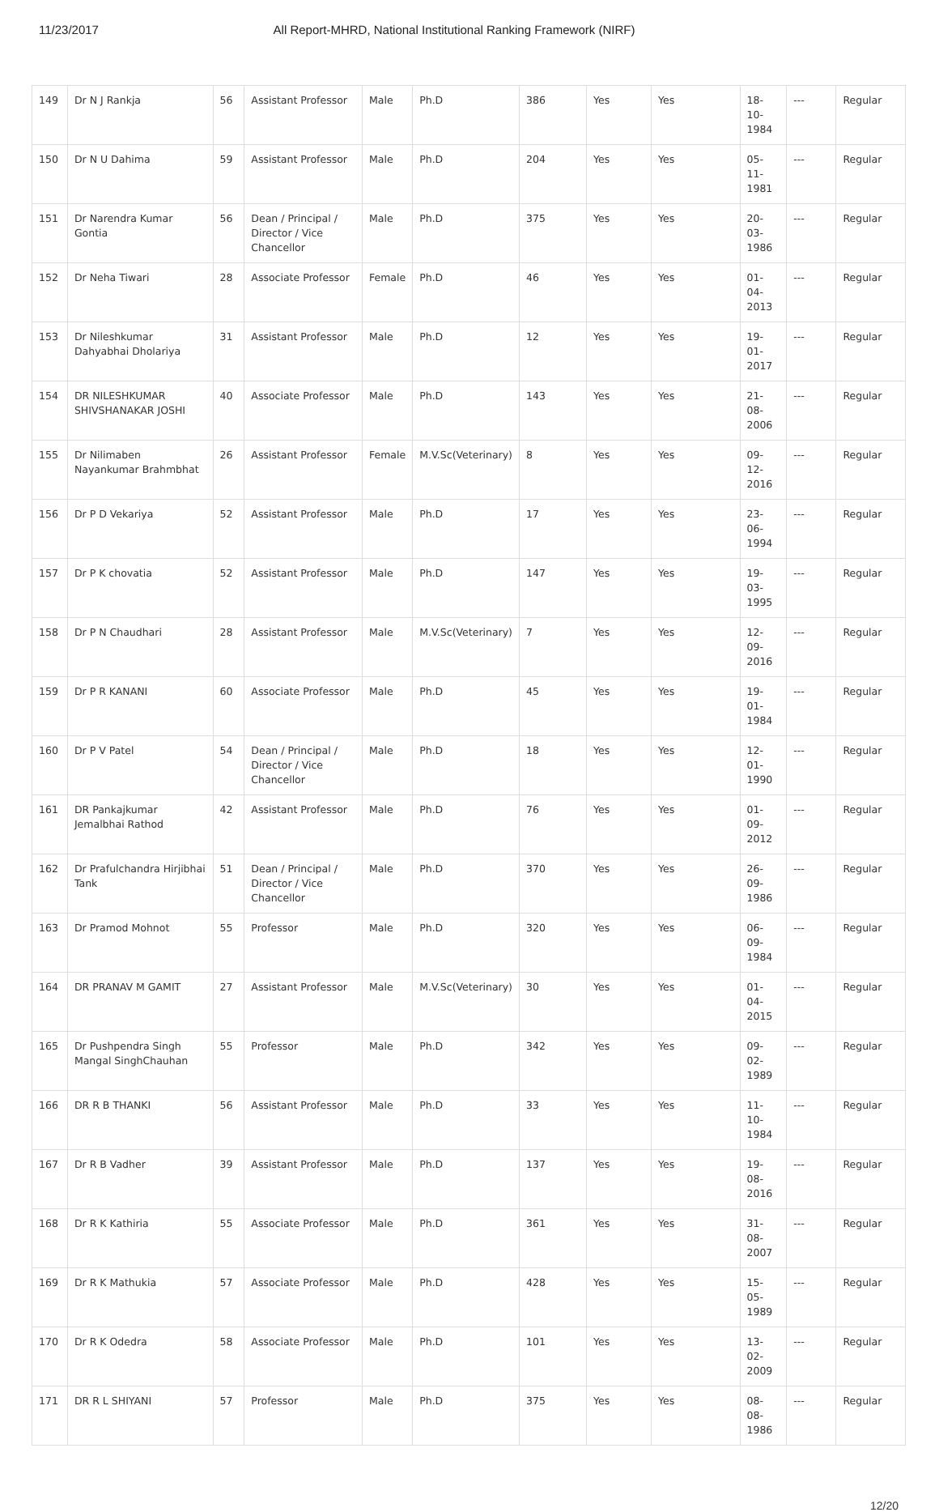11/23/2017 All Report-MHRD, National Institutional Ranking Framework (NIRF)
| 149 | Dr N J Rankja | 56 | Assistant Professor | Male | Ph.D | 386 | Yes | Yes | 18-10-1984 | --- | Regular |
| 150 | Dr N U Dahima | 59 | Assistant Professor | Male | Ph.D | 204 | Yes | Yes | 05-11-1981 | --- | Regular |
| 151 | Dr Narendra Kumar Gontia | 56 | Dean / Principal / Director / Vice Chancellor | Male | Ph.D | 375 | Yes | Yes | 20-03-1986 | --- | Regular |
| 152 | Dr Neha Tiwari | 28 | Associate Professor | Female | Ph.D | 46 | Yes | Yes | 01-04-2013 | --- | Regular |
| 153 | Dr Nileshkumar Dahyabhai Dholariya | 31 | Assistant Professor | Male | Ph.D | 12 | Yes | Yes | 19-01-2017 | --- | Regular |
| 154 | DR NILESHKUMAR SHIVSHANAKAR JOSHI | 40 | Associate Professor | Male | Ph.D | 143 | Yes | Yes | 21-08-2006 | --- | Regular |
| 155 | Dr Nilimaben Nayankumar Brahmbhat | 26 | Assistant Professor | Female | M.V.Sc(Veterinary) | 8 | Yes | Yes | 09-12-2016 | --- | Regular |
| 156 | Dr P D Vekariya | 52 | Assistant Professor | Male | Ph.D | 17 | Yes | Yes | 23-06-1994 | --- | Regular |
| 157 | Dr P K chovatia | 52 | Assistant Professor | Male | Ph.D | 147 | Yes | Yes | 19-03-1995 | --- | Regular |
| 158 | Dr P N Chaudhari | 28 | Assistant Professor | Male | M.V.Sc(Veterinary) | 7 | Yes | Yes | 12-09-2016 | --- | Regular |
| 159 | Dr P R KANANI | 60 | Associate Professor | Male | Ph.D | 45 | Yes | Yes | 19-01-1984 | --- | Regular |
| 160 | Dr P V Patel | 54 | Dean / Principal / Director / Vice Chancellor | Male | Ph.D | 18 | Yes | Yes | 12-01-1990 | --- | Regular |
| 161 | DR Pankajkumar Jemalbhai Rathod | 42 | Assistant Professor | Male | Ph.D | 76 | Yes | Yes | 01-09-2012 | --- | Regular |
| 162 | Dr Prafulchandra Hirjibhai Tank | 51 | Dean / Principal / Director / Vice Chancellor | Male | Ph.D | 370 | Yes | Yes | 26-09-1986 | --- | Regular |
| 163 | Dr Pramod Mohnot | 55 | Professor | Male | Ph.D | 320 | Yes | Yes | 06-09-1984 | --- | Regular |
| 164 | DR PRANAV M GAMIT | 27 | Assistant Professor | Male | M.V.Sc(Veterinary) | 30 | Yes | Yes | 01-04-2015 | --- | Regular |
| 165 | Dr Pushpendra Singh Mangal SinghChauhan | 55 | Professor | Male | Ph.D | 342 | Yes | Yes | 09-02-1989 | --- | Regular |
| 166 | DR R B THANKI | 56 | Assistant Professor | Male | Ph.D | 33 | Yes | Yes | 11-10-1984 | --- | Regular |
| 167 | Dr R B Vadher | 39 | Assistant Professor | Male | Ph.D | 137 | Yes | Yes | 19-08-2016 | --- | Regular |
| 168 | Dr R K Kathiria | 55 | Associate Professor | Male | Ph.D | 361 | Yes | Yes | 31-08-2007 | --- | Regular |
| 169 | Dr R K Mathukia | 57 | Associate Professor | Male | Ph.D | 428 | Yes | Yes | 15-05-1989 | --- | Regular |
| 170 | Dr R K Odedra | 58 | Associate Professor | Male | Ph.D | 101 | Yes | Yes | 13-02-2009 | --- | Regular |
| 171 | DR R L SHIYANI | 57 | Professor | Male | Ph.D | 375 | Yes | Yes | 08-08-1986 | --- | Regular |
12/20